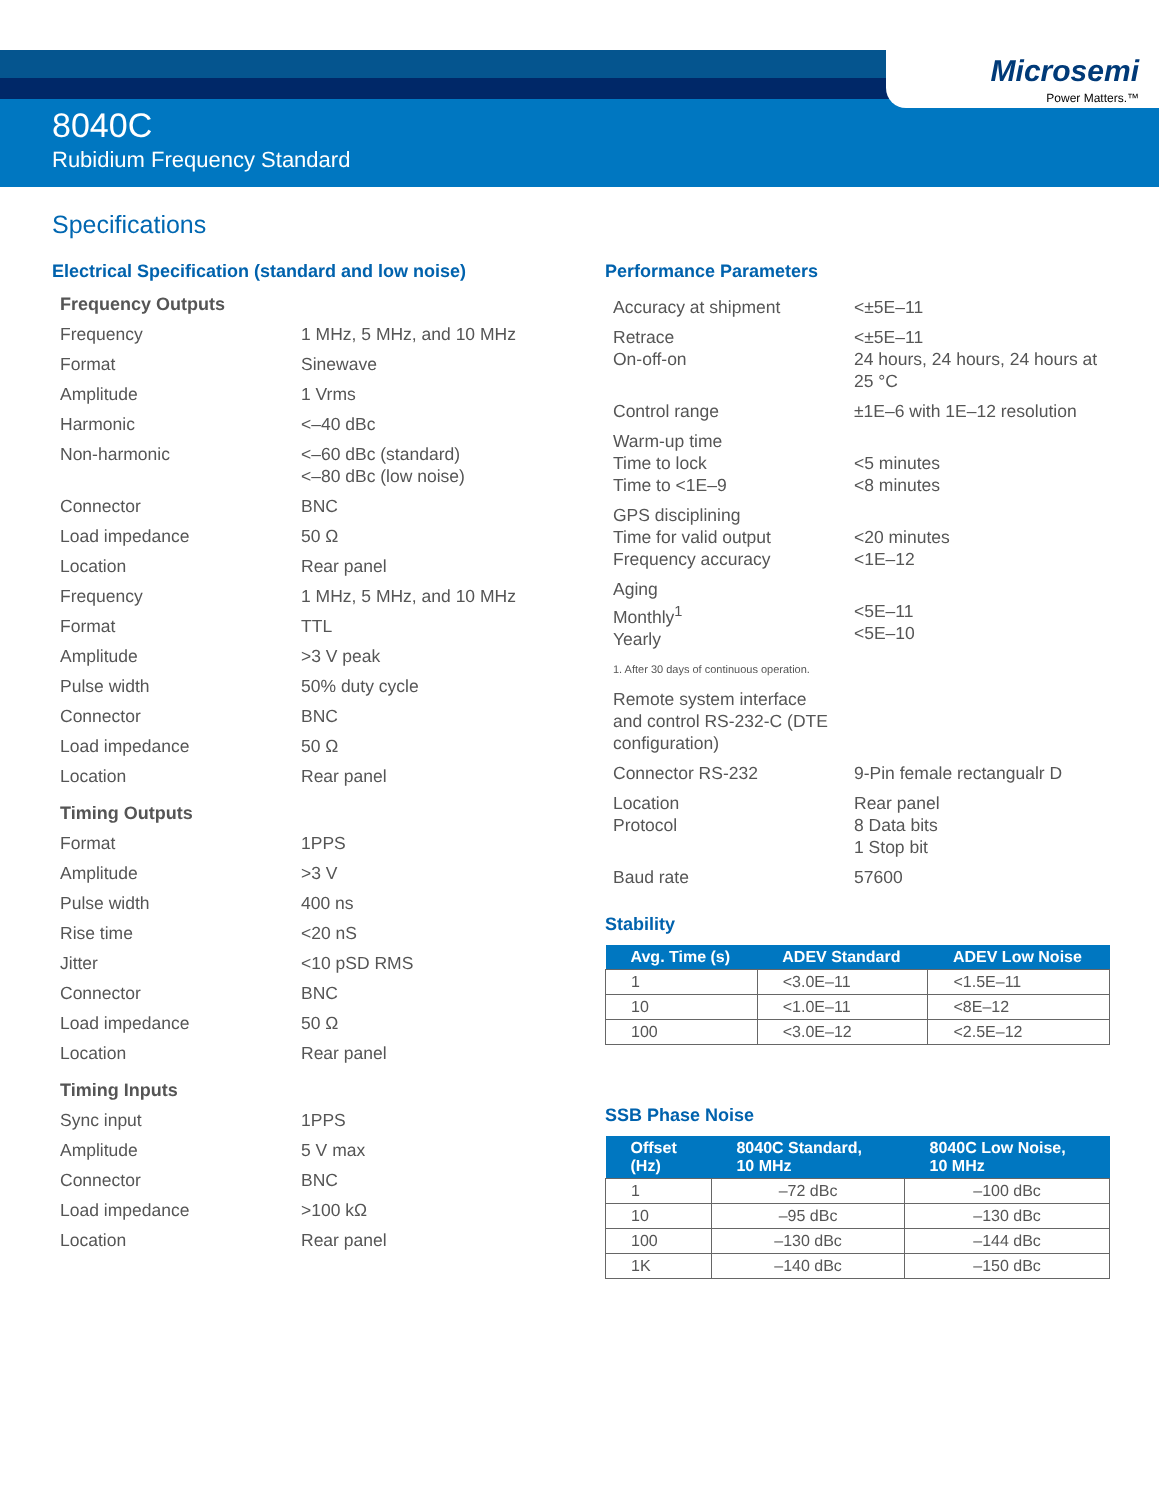Microsemi
Power Matters.™
8040C
Rubidium Frequency Standard
Specifications
Electrical Specification (standard and low noise)
Frequency Outputs
| Frequency | 1 MHz, 5 MHz, and 10 MHz |
| Format | Sinewave |
| Amplitude | 1 Vrms |
| Harmonic | <–40 dBc |
| Non-harmonic | <–60 dBc (standard) <–80 dBc (low noise) |
| Connector | BNC |
| Load impedance | 50 Ω |
| Location | Rear panel |
| Frequency | 1 MHz, 5 MHz, and 10 MHz |
| Format | TTL |
| Amplitude | >3 V peak |
| Pulse width | 50% duty cycle |
| Connector | BNC |
| Load impedance | 50 Ω |
| Location | Rear panel |
Timing Outputs
| Format | 1PPS |
| Amplitude | >3 V |
| Pulse width | 400 ns |
| Rise time | <20 nS |
| Jitter | <10 pSD RMS |
| Connector | BNC |
| Load impedance | 50 Ω |
| Location | Rear panel |
Timing Inputs
| Sync input | 1PPS |
| Amplitude | 5 V max |
| Connector | BNC |
| Load impedance | >100 kΩ |
| Location | Rear panel |
Performance Parameters
| Accuracy at shipment | <±5E–11 |
| Retrace On-off-on | <±5E–11 24 hours, 24 hours, 24 hours at 25 °C |
| Control range | ±1E–6 with 1E–12 resolution |
| Warm-up time Time to lock Time to <1E–9 | <5 minutes <8 minutes |
| GPS disciplining Time for valid output Frequency accuracy | <20 minutes <1E–12 |
| Aging Monthly<sup>1</sup> Yearly | <5E–11 <5E–10 |
| 1. After 30 days of continuous operation. | |
| Remote system interface and control RS-232-C (DTE configuration) | |
| Connector RS-232 | 9-Pin female rectangualr D |
| Location Protocol | Rear panel 8 Data bits 1 Stop bit |
| Baud rate | 57600 |
Stability
| Avg. Time (s) | ADEV Standard | ADEV Low Noise |
| --- | --- | --- |
| 1 | <3.0E–11 | <1.5E–11 |
| 10 | <1.0E–11 | <8E–12 |
| 100 | <3.0E–12 | <2.5E–12 |
SSB Phase Noise
| Offset (Hz) | 8040C Standard, 10 MHz | 8040C Low Noise, 10 MHz |
| --- | --- | --- |
| 1 | –72 dBc | –100 dBc |
| 10 | –95 dBc | –130 dBc |
| 100 | –130 dBc | –144 dBc |
| 1K | –140 dBc | –150 dBc |